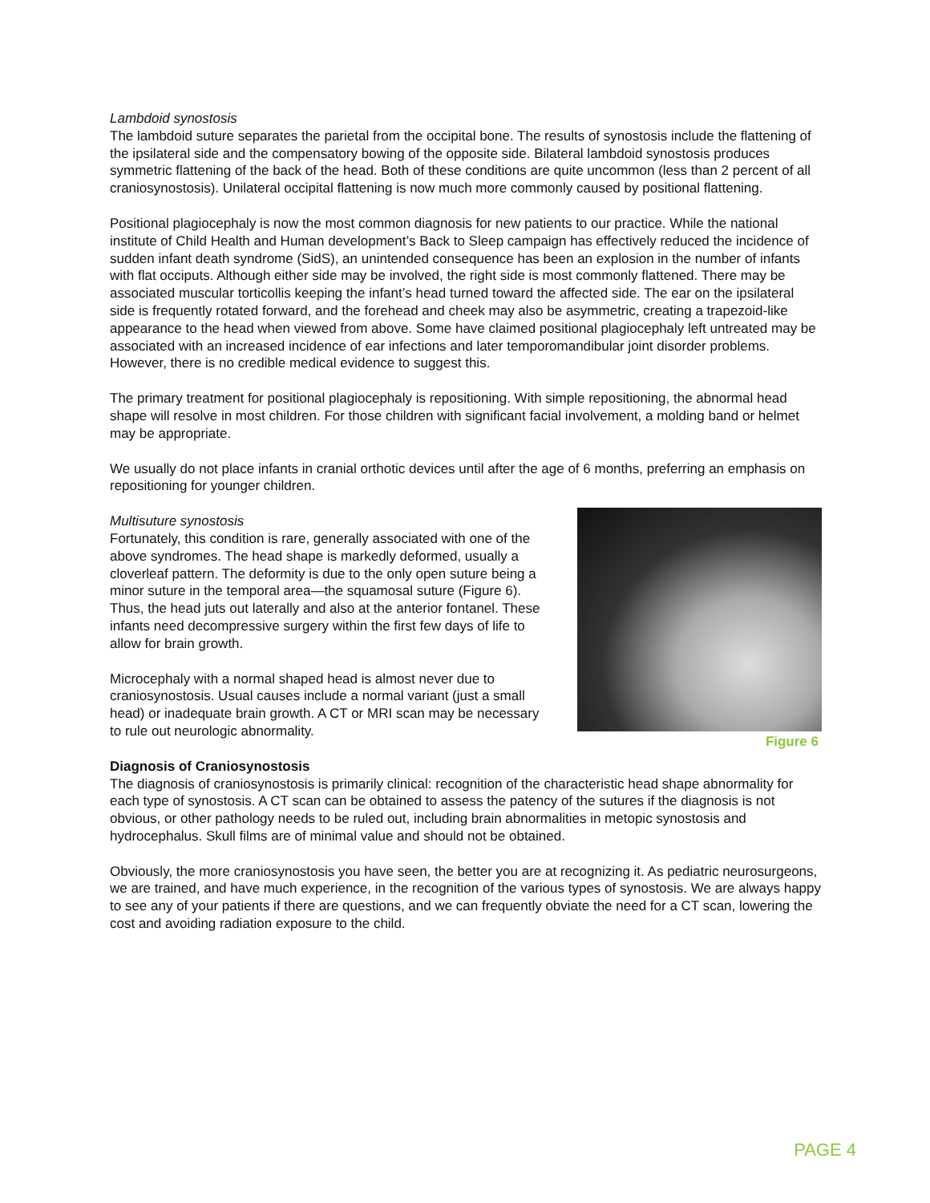Lambdoid synostosis
The lambdoid suture separates the parietal from the occipital bone. The results of synostosis include the flattening of the ipsilateral side and the compensatory bowing of the opposite side. Bilateral lambdoid synostosis produces symmetric flattening of the back of the head. Both of these conditions are quite uncommon (less than 2 percent of all craniosynostosis). Unilateral occipital flattening is now much more commonly caused by positional flattening.
Positional plagiocephaly is now the most common diagnosis for new patients to our practice. While the national institute of Child Health and Human development’s Back to Sleep campaign has effectively reduced the incidence of sudden infant death syndrome (SidS), an unintended consequence has been an explosion in the number of infants with flat occiputs. Although either side may be involved, the right side is most commonly flattened. There may be associated muscular torticollis keeping the infant’s head turned toward the affected side. The ear on the ipsilateral side is frequently rotated forward, and the forehead and cheek may also be asymmetric, creating a trapezoid-like appearance to the head when viewed from above. Some have claimed positional plagiocephaly left untreated may be associated with an increased incidence of ear infections and later temporomandibular joint disorder problems. However, there is no credible medical evidence to suggest this.
The primary treatment for positional plagiocephaly is repositioning. With simple repositioning, the abnormal head shape will resolve in most children. For those children with significant facial involvement, a molding band or helmet may be appropriate.
We usually do not place infants in cranial orthotic devices until after the age of 6 months, preferring an emphasis on repositioning for younger children.
Multisuture synostosis
Fortunately, this condition is rare, generally associated with one of the above syndromes. The head shape is markedly deformed, usually a cloverleaf pattern. The deformity is due to the only open suture being a minor suture in the temporal area—the squamosal suture (Figure 6). Thus, the head juts out laterally and also at the anterior fontanel. These infants need decompressive surgery within the first few days of life to allow for brain growth.
Microcephaly with a normal shaped head is almost never due to craniosynostosis. Usual causes include a normal variant (just a small head) or inadequate brain growth. A CT or MRI scan may be necessary to rule out neurologic abnormality.
Figure 6
Diagnosis of Craniosynostosis
The diagnosis of craniosynostosis is primarily clinical: recognition of the characteristic head shape abnormality for each type of synostosis. A CT scan can be obtained to assess the patency of the sutures if the diagnosis is not obvious, or other pathology needs to be ruled out, including brain abnormalities in metopic synostosis and hydrocephalus. Skull films are of minimal value and should not be obtained.
Obviously, the more craniosynostosis you have seen, the better you are at recognizing it. As pediatric neurosurgeons, we are trained, and have much experience, in the recognition of the various types of synostosis. We are always happy to see any of your patients if there are questions, and we can frequently obviate the need for a CT scan, lowering the cost and avoiding radiation exposure to the child.
PAGE 4